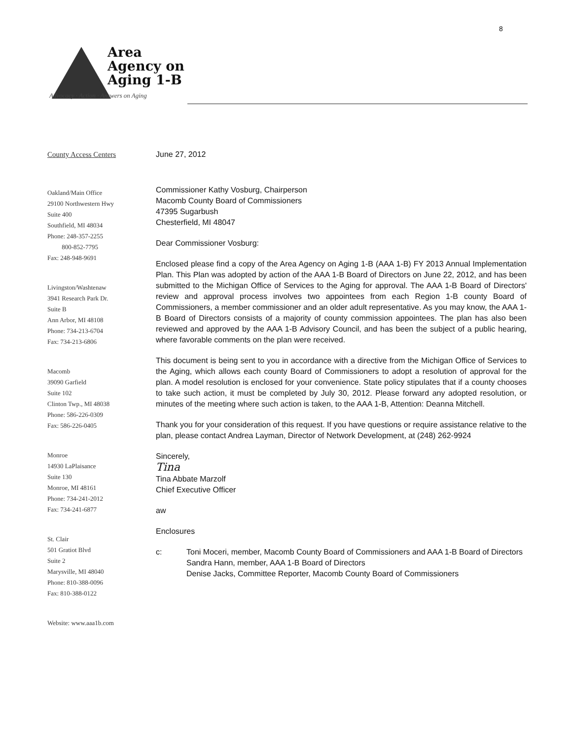8
Area
Agency on
Aging 1-B
Advocacy · Action · Answers on Aging
County Access Centers
Oakland/Main Office
29100 Northwestern Hwy
Suite 400
Southfield, MI 48034
Phone: 248-357-2255
800-852-7795
Fax: 248-948-9691
Livingston/Washtenaw
3941 Research Park Dr.
Suite B
Ann Arbor, MI 48108
Phone: 734-213-6704
Fax: 734-213-6806
Macomb
39090 Garfield
Suite 102
Clinton Twp., MI 48038
Phone: 586-226-0309
Fax: 586-226-0405
Monroe
14930 LaPlaisance
Suite 130
Monroe, MI 48161
Phone: 734-241-2012
Fax: 734-241-6877
St. Clair
501 Gratiot Blvd
Suite 2
Marysville, MI 48040
Phone: 810-388-0096
Fax: 810-388-0122
Website: www.aaa1b.com
June 27, 2012
Commissioner Kathy Vosburg, Chairperson
Macomb County Board of Commissioners
47395 Sugarbush
Chesterfield, MI 48047
Dear Commissioner Vosburg:
Enclosed please find a copy of the Area Agency on Aging 1-B (AAA 1-B) FY 2013 Annual Implementation Plan. This Plan was adopted by action of the AAA 1-B Board of Directors on June 22, 2012, and has been submitted to the Michigan Office of Services to the Aging for approval. The AAA 1-B Board of Directors' review and approval process involves two appointees from each Region 1-B county Board of Commissioners, a member commissioner and an older adult representative. As you may know, the AAA 1-B Board of Directors consists of a majority of county commission appointees. The plan has also been reviewed and approved by the AAA 1-B Advisory Council, and has been the subject of a public hearing, where favorable comments on the plan were received.
This document is being sent to you in accordance with a directive from the Michigan Office of Services to the Aging, which allows each county Board of Commissioners to adopt a resolution of approval for the plan. A model resolution is enclosed for your convenience. State policy stipulates that if a county chooses to take such action, it must be completed by July 30, 2012. Please forward any adopted resolution, or minutes of the meeting where such action is taken, to the AAA 1-B, Attention: Deanna Mitchell.
Thank you for your consideration of this request. If you have questions or require assistance relative to the plan, please contact Andrea Layman, Director of Network Development, at (248) 262-9924
Sincerely,
Tina
Tina Abbate Marzolf
Chief Executive Officer
aw
Enclosures
c: Toni Moceri, member, Macomb County Board of Commissioners and AAA 1-B Board of Directors
Sandra Hann, member, AAA 1-B Board of Directors
Denise Jacks, Committee Reporter, Macomb County Board of Commissioners